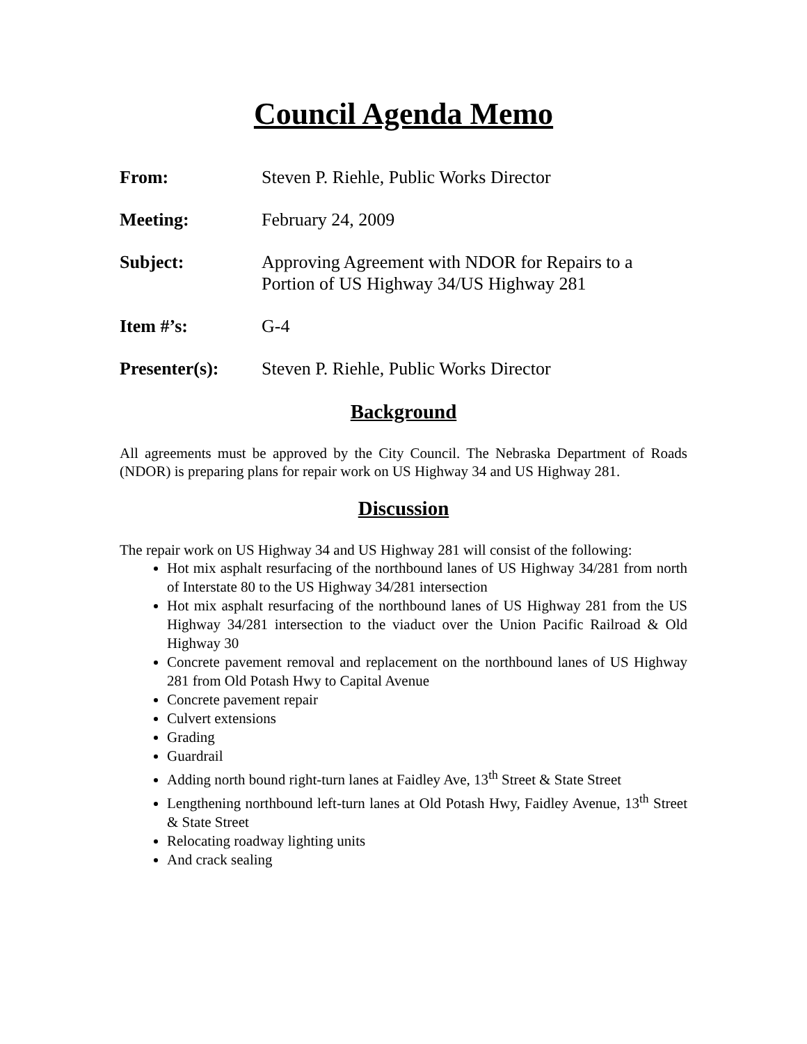Council Agenda Memo
From: Steven P. Riehle, Public Works Director
Meeting: February 24, 2009
Subject: Approving Agreement with NDOR for Repairs to a
Portion of US Highway 34/US Highway 281
Item #’s: G-4
Presenter(s): Steven P. Riehle, Public Works Director
Background
All agreements must be approved by the City Council. The Nebraska Department of Roads (NDOR) is preparing plans for repair work on US Highway 34 and US Highway 281.
Discussion
The repair work on US Highway 34 and US Highway 281 will consist of the following:
Hot mix asphalt resurfacing of the northbound lanes of US Highway 34/281 from north of Interstate 80 to the US Highway 34/281 intersection
Hot mix asphalt resurfacing of the northbound lanes of US Highway 281 from the US Highway 34/281 intersection to the viaduct over the Union Pacific Railroad & Old Highway 30
Concrete pavement removal and replacement on the northbound lanes of US Highway 281 from Old Potash Hwy to Capital Avenue
Concrete pavement repair
Culvert extensions
Grading
Guardrail
Adding north bound right-turn lanes at Faidley Ave, 13<sup>th</sup> Street & State Street
Lengthening northbound left-turn lanes at Old Potash Hwy, Faidley Avenue, 13<sup>th</sup> Street & State Street
Relocating roadway lighting units
And crack sealing